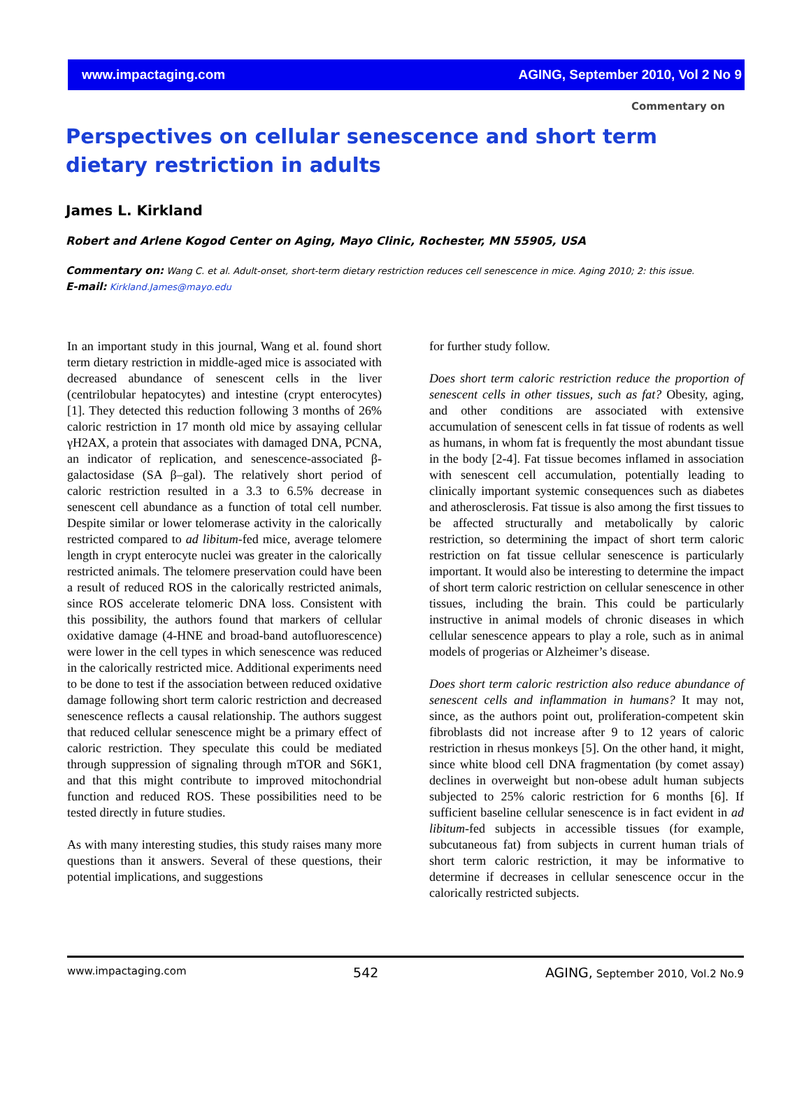www.impactaging.com AGING, September 2010, Vol 2 No 9
Commentary on
Perspectives on cellular senescence and short term dietary restriction in adults
James L. Kirkland
Robert and Arlene Kogod Center on Aging, Mayo Clinic, Rochester, MN 55905, USA
Commentary on: Wang C. et al. Adult-onset, short-term dietary restriction reduces cell senescence in mice. Aging 2010; 2: this issue.
E-mail: Kirkland.James@mayo.edu
In an important study in this journal, Wang et al. found short term dietary restriction in middle-aged mice is associated with decreased abundance of senescent cells in the liver (centrilobular hepatocytes) and intestine (crypt enterocytes) [1]. They detected this reduction following 3 months of 26% caloric restriction in 17 month old mice by assaying cellular γH2AX, a protein that associates with damaged DNA, PCNA, an indicator of replication, and senescence-associated β-galactosidase (SA β–gal). The relatively short period of caloric restriction resulted in a 3.3 to 6.5% decrease in senescent cell abundance as a function of total cell number. Despite similar or lower telomerase activity in the calorically restricted compared to ad libitum-fed mice, average telomere length in crypt enterocyte nuclei was greater in the calorically restricted animals. The telomere preservation could have been a result of reduced ROS in the calorically restricted animals, since ROS accelerate telomeric DNA loss. Consistent with this possibility, the authors found that markers of cellular oxidative damage (4-HNE and broad-band autofluorescence) were lower in the cell types in which senescence was reduced in the calorically restricted mice. Additional experiments need to be done to test if the association between reduced oxidative damage following short term caloric restriction and decreased senescence reflects a causal relationship. The authors suggest that reduced cellular senescence might be a primary effect of caloric restriction. They speculate this could be mediated through suppression of signaling through mTOR and S6K1, and that this might contribute to improved mitochondrial function and reduced ROS. These possibilities need to be tested directly in future studies.
As with many interesting studies, this study raises many more questions than it answers. Several of these questions, their potential implications, and suggestions
for further study follow.
Does short term caloric restriction reduce the proportion of senescent cells in other tissues, such as fat? Obesity, aging, and other conditions are associated with extensive accumulation of senescent cells in fat tissue of rodents as well as humans, in whom fat is frequently the most abundant tissue in the body [2-4]. Fat tissue becomes inflamed in association with senescent cell accumulation, potentially leading to clinically important systemic consequences such as diabetes and atherosclerosis. Fat tissue is also among the first tissues to be affected structurally and metabolically by caloric restriction, so determining the impact of short term caloric restriction on fat tissue cellular senescence is particularly important. It would also be interesting to determine the impact of short term caloric restriction on cellular senescence in other tissues, including the brain. This could be particularly instructive in animal models of chronic diseases in which cellular senescence appears to play a role, such as in animal models of progerias or Alzheimer’s disease.
Does short term caloric restriction also reduce abundance of senescent cells and inflammation in humans? It may not, since, as the authors point out, proliferation-competent skin fibroblasts did not increase after 9 to 12 years of caloric restriction in rhesus monkeys [5]. On the other hand, it might, since white blood cell DNA fragmentation (by comet assay) declines in overweight but non-obese adult human subjects subjected to 25% caloric restriction for 6 months [6]. If sufficient baseline cellular senescence is in fact evident in ad libitum-fed subjects in accessible tissues (for example, subcutaneous fat) from subjects in current human trials of short term caloric restriction, it may be informative to determine if decreases in cellular senescence occur in the calorically restricted subjects.
www.impactaging.com 542 AGING, September 2010, Vol.2 No.9